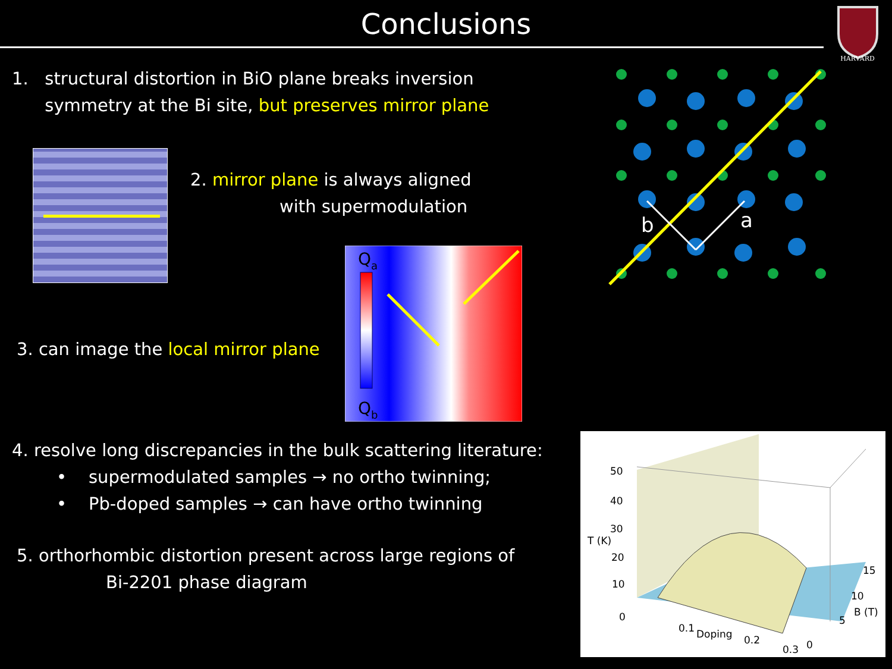Conclusions
HARVARD
1. structural distortion in BiO plane breaks inversion
symmetry at the Bi site, but preserves mirror plane
2. mirror plane is always aligned
with supermodulation
3. can image the local mirror plane
Qa
Qb
b
a
4. resolve long discrepancies in the bulk scattering literature:
• supermodulated samples → no ortho twinning;
• Pb-doped samples → can have ortho twinning
5. orthorhombic distortion present across large regions of
Bi-2201 phase diagram
50
40
30
T (K)
20
10
0
0.1
Doping
0.2
0.3
0
5
B (T)
10
15